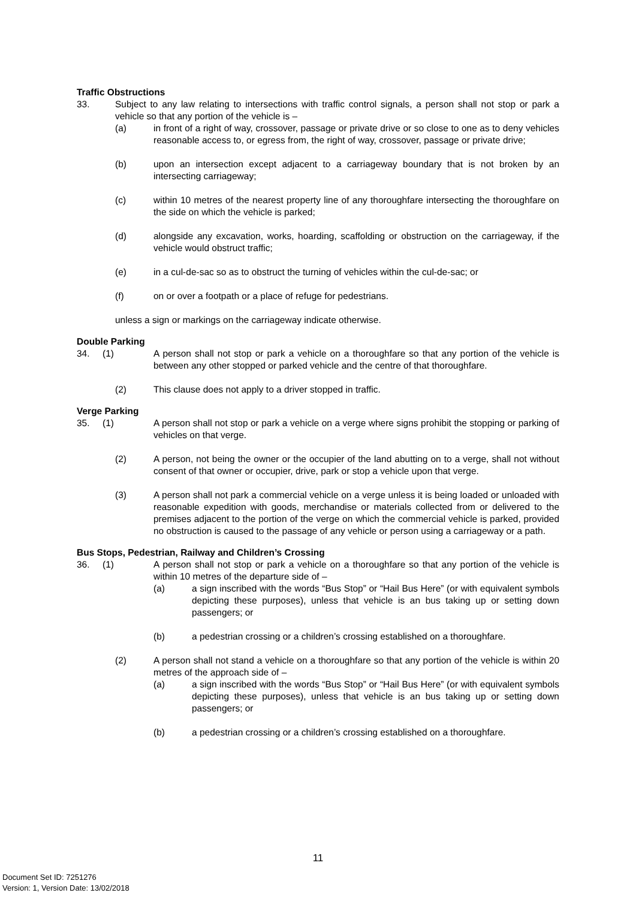Traffic Obstructions
33. Subject to any law relating to intersections with traffic control signals, a person shall not stop or park a vehicle so that any portion of the vehicle is –
(a) in front of a right of way, crossover, passage or private drive or so close to one as to deny vehicles reasonable access to, or egress from, the right of way, crossover, passage or private drive;
(b) upon an intersection except adjacent to a carriageway boundary that is not broken by an intersecting carriageway;
(c) within 10 metres of the nearest property line of any thoroughfare intersecting the thoroughfare on the side on which the vehicle is parked;
(d) alongside any excavation, works, hoarding, scaffolding or obstruction on the carriageway, if the vehicle would obstruct traffic;
(e) in a cul-de-sac so as to obstruct the turning of vehicles within the cul-de-sac; or
(f) on or over a footpath or a place of refuge for pedestrians.
unless a sign or markings on the carriageway indicate otherwise.
Double Parking
34. (1)
A person shall not stop or park a vehicle on a thoroughfare so that any portion of the vehicle is between any other stopped or parked vehicle and the centre of that thoroughfare.
(2) This clause does not apply to a driver stopped in traffic.
Verge Parking
35. (1)
A person shall not stop or park a vehicle on a verge where signs prohibit the stopping or parking of vehicles on that verge.
(2) A person, not being the owner or the occupier of the land abutting on to a verge, shall not without consent of that owner or occupier, drive, park or stop a vehicle upon that verge.
(3) A person shall not park a commercial vehicle on a verge unless it is being loaded or unloaded with reasonable expedition with goods, merchandise or materials collected from or delivered to the premises adjacent to the portion of the verge on which the commercial vehicle is parked, provided no obstruction is caused to the passage of any vehicle or person using a carriageway or a path.
Bus Stops, Pedestrian, Railway and Children’s Crossing
36. (1)
A person shall not stop or park a vehicle on a thoroughfare so that any portion of the vehicle is within 10 metres of the departure side of –
(a) a sign inscribed with the words “Bus Stop” or “Hail Bus Here” (or with equivalent symbols depicting these purposes), unless that vehicle is an bus taking up or setting down passengers; or
(b) a pedestrian crossing or a children’s crossing established on a thoroughfare.
(2) A person shall not stand a vehicle on a thoroughfare so that any portion of the vehicle is within 20 metres of the approach side of –
(a) a sign inscribed with the words “Bus Stop” or “Hail Bus Here” (or with equivalent symbols depicting these purposes), unless that vehicle is an bus taking up or setting down passengers; or
(b) a pedestrian crossing or a children’s crossing established on a thoroughfare.
11
Document Set ID: 7251276
Version: 1, Version Date: 13/02/2018